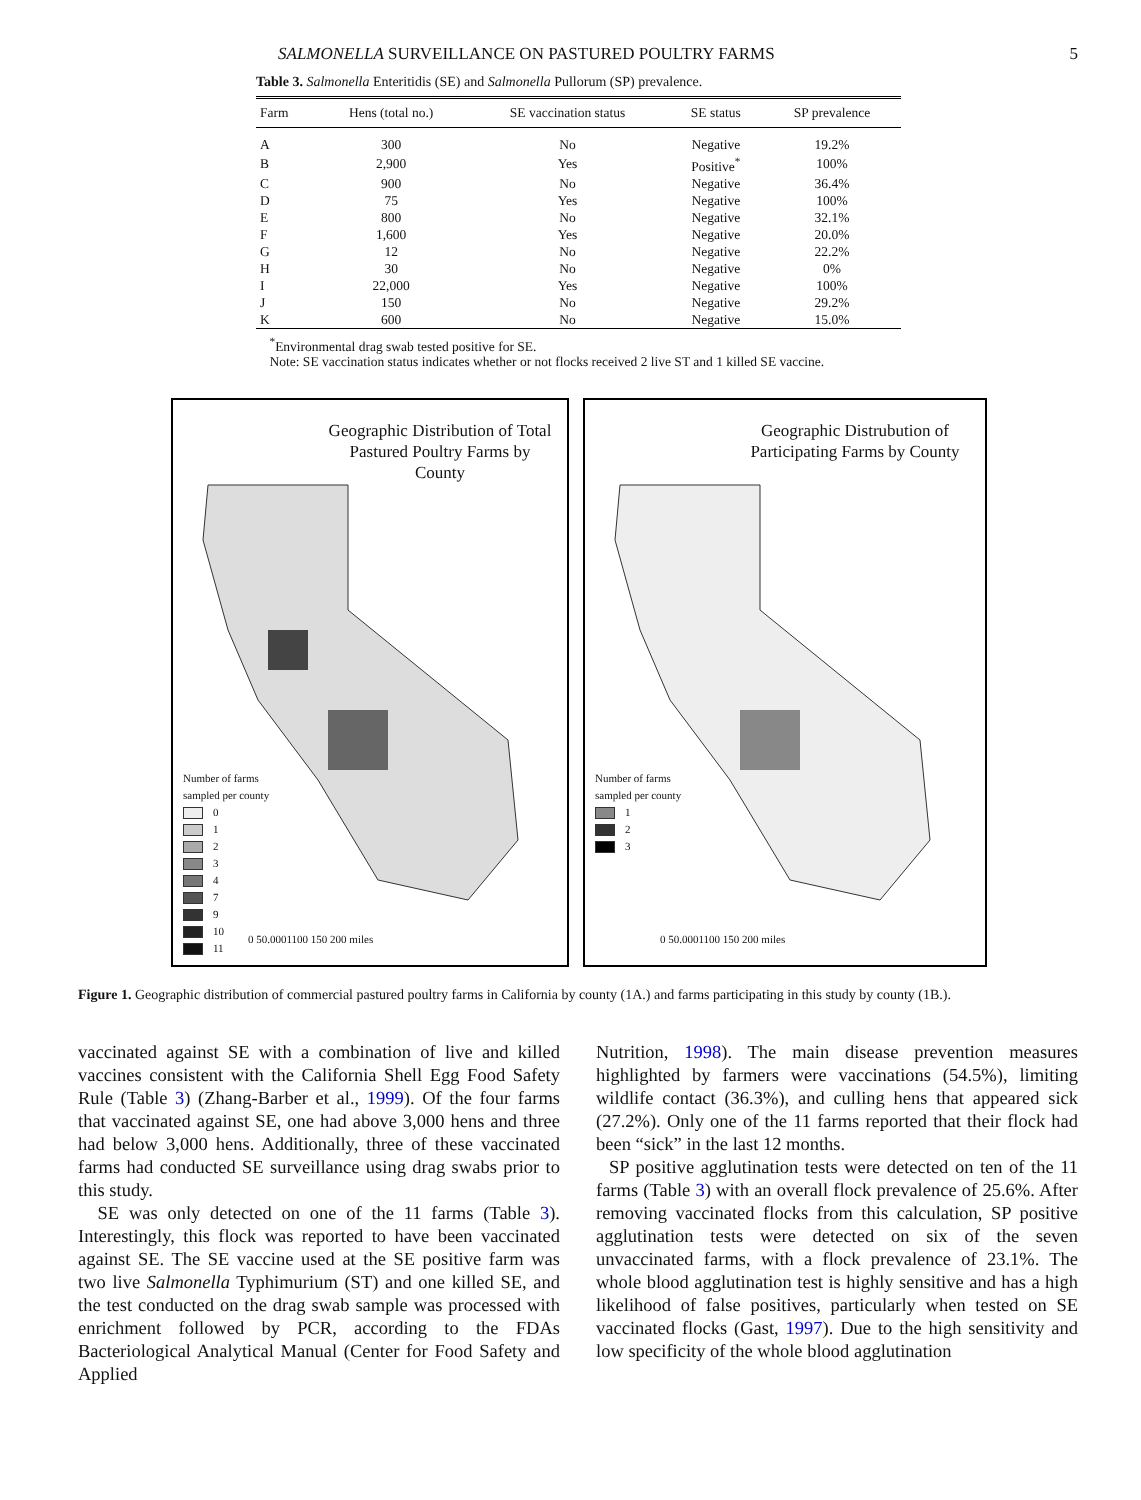SALMONELLA SURVEILLANCE ON PASTURED POULTRY FARMS 5
Table 3. Salmonella Enteritidis (SE) and Salmonella Pullorum (SP) prevalence.
| Farm | Hens (total no.) | SE vaccination status | SE status | SP prevalence |
| --- | --- | --- | --- | --- |
| A | 300 | No | Negative | 19.2% |
| B | 2,900 | Yes | Positive<sup>*</sup> | 100% |
| C | 900 | No | Negative | 36.4% |
| D | 75 | Yes | Negative | 100% |
| E | 800 | No | Negative | 32.1% |
| F | 1,600 | Yes | Negative | 20.0% |
| G | 12 | No | Negative | 22.2% |
| H | 30 | No | Negative | 0% |
| I | 22,000 | Yes | Negative | 100% |
| J | 150 | No | Negative | 29.2% |
| K | 600 | No | Negative | 15.0% |
<sup>*</sup> Environmental drag swab tested positive for SE.
Note: SE vaccination status indicates whether or not flocks received 2 live ST and 1 killed SE vaccine.
Geographic Distribution of Total Pastured Poultry Farms by County
Number of farms
sampled per county
0
1
2
3
4
7
9
10
11
0 50.0001100 150 200 miles
Geographic Distrubution of Participating Farms by County
Number of farms
sampled per county
1
2
3
0 50.0001100 150 200 miles
Figure 1. Geographic distribution of commercial pastured poultry farms in California by county (1A.) and farms participating in this study by county (1B.).
vaccinated against SE with a combination of live and killed vaccines consistent with the California Shell Egg Food Safety Rule (Table 3) (Zhang-Barber et al., 1999). Of the four farms that vaccinated against SE, one had above 3,000 hens and three had below 3,000 hens. Additionally, three of these vaccinated farms had conducted SE surveillance using drag swabs prior to this study.
SE was only detected on one of the 11 farms (Table 3). Interestingly, this flock was reported to have been vaccinated against SE. The SE vaccine used at the SE positive farm was two live Salmonella Typhimurium (ST) and one killed SE, and the test conducted on the drag swab sample was processed with enrichment followed by PCR, according to the FDAs Bacteriological Analytical Manual (Center for Food Safety and Applied
Nutrition, 1998). The main disease prevention measures highlighted by farmers were vaccinations (54.5%), limiting wildlife contact (36.3%), and culling hens that appeared sick (27.2%). Only one of the 11 farms reported that their flock had been “sick” in the last 12 months.
SP positive agglutination tests were detected on ten of the 11 farms (Table 3) with an overall flock prevalence of 25.6%. After removing vaccinated flocks from this calculation, SP positive agglutination tests were detected on six of the seven unvaccinated farms, with a flock prevalence of 23.1%. The whole blood agglutination test is highly sensitive and has a high likelihood of false positives, particularly when tested on SE vaccinated flocks (Gast, 1997). Due to the high sensitivity and low specificity of the whole blood agglutination